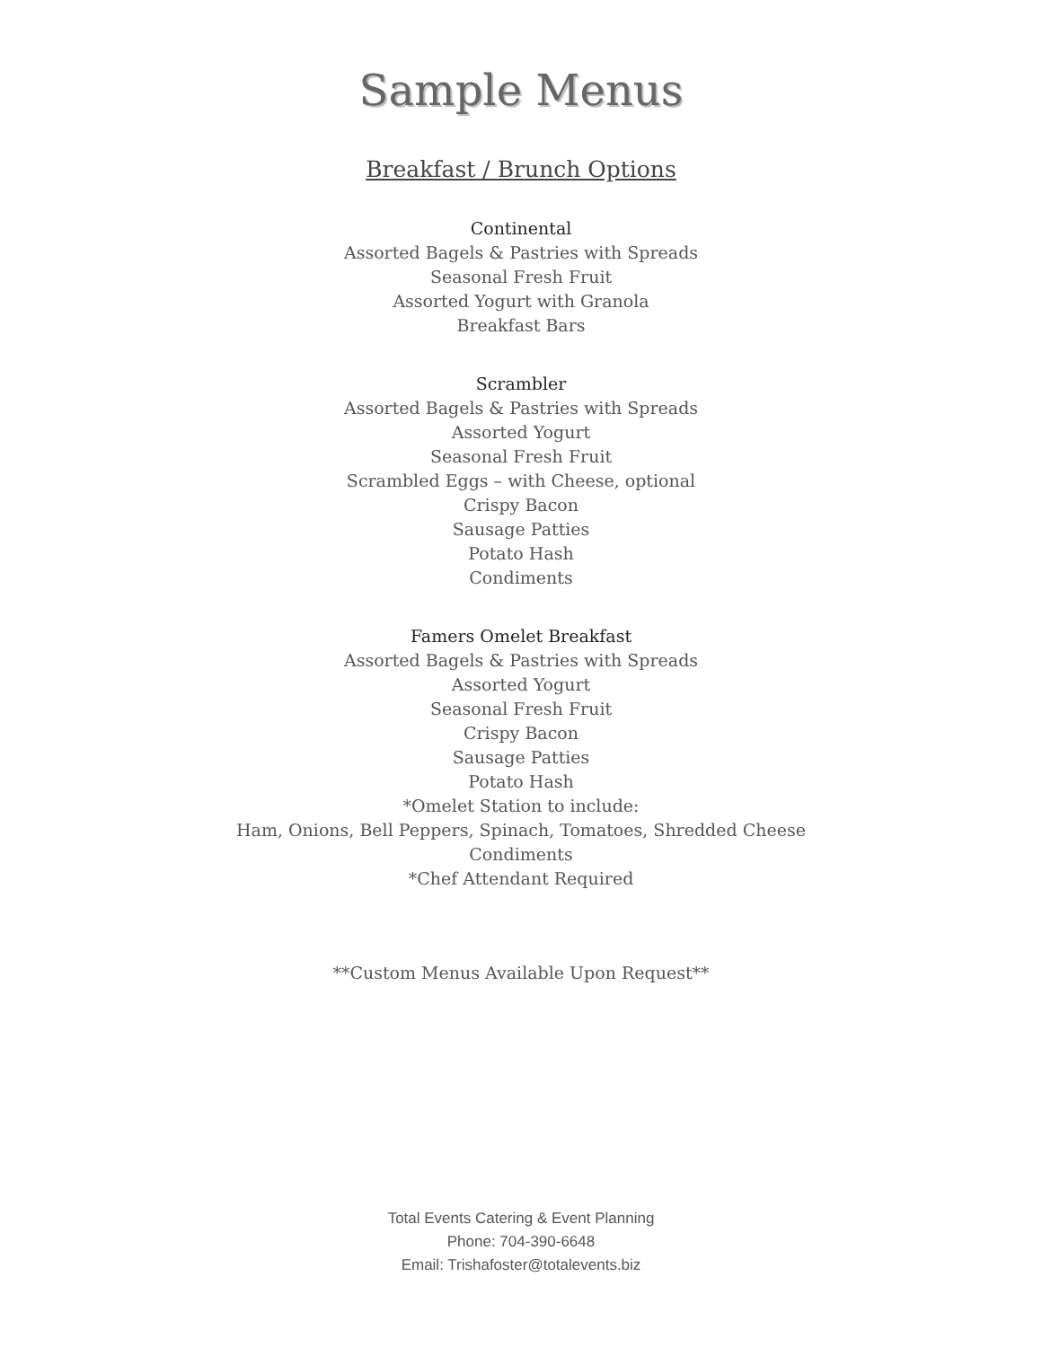Sample Menus
Breakfast / Brunch Options
Continental
Assorted Bagels & Pastries with Spreads
Seasonal Fresh Fruit
Assorted Yogurt with Granola
Breakfast Bars
Scrambler
Assorted Bagels & Pastries with Spreads
Assorted Yogurt
Seasonal Fresh Fruit
Scrambled Eggs – with Cheese, optional
Crispy Bacon
Sausage Patties
Potato Hash
Condiments
Famers Omelet Breakfast
Assorted Bagels & Pastries with Spreads
Assorted Yogurt
Seasonal Fresh Fruit
Crispy Bacon
Sausage Patties
Potato Hash
*Omelet Station to include:
Ham, Onions, Bell Peppers, Spinach, Tomatoes, Shredded Cheese
Condiments
*Chef Attendant Required
**Custom Menus Available Upon Request**
Total Events Catering & Event Planning
Phone: 704-390-6648
Email: Trishafoster@totalevents.biz